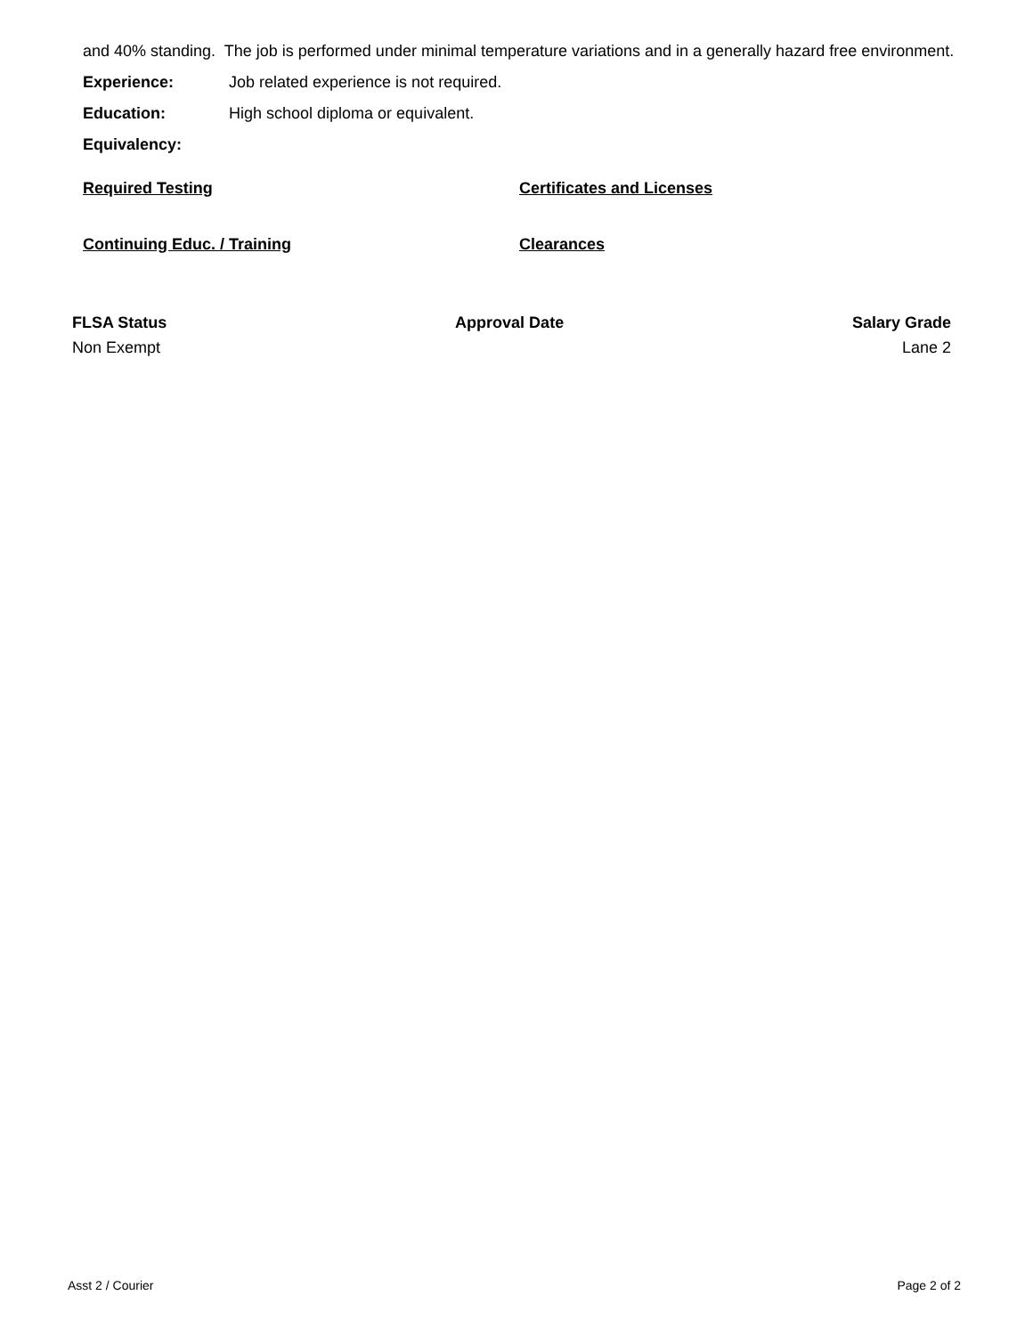and 40% standing. The job is performed under minimal temperature variations and in a generally hazard free environment.
Experience: Job related experience is not required.
Education: High school diploma or equivalent.
Equivalency:
Required Testing Certificates and Licenses
Continuing Educ. / Training Clearances
FLSA Status
Non Exempt
Approval Date Salary Grade
Lane 2
Asst 2 / Courier Page 2 of 2